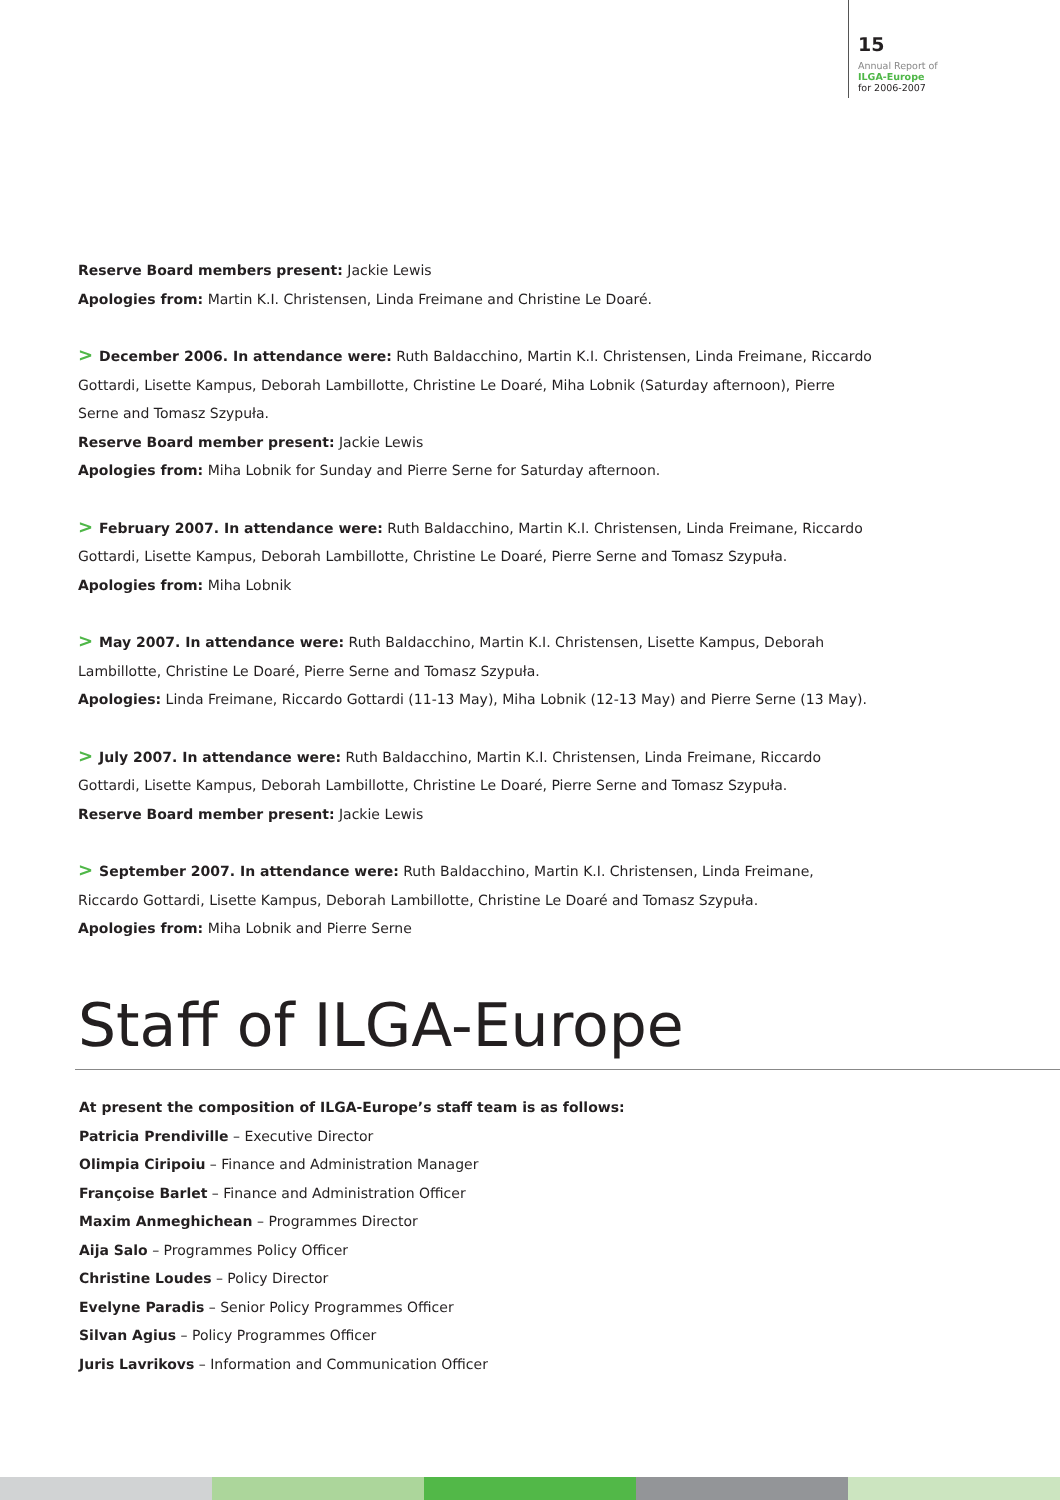15
Annual Report of
ILGA-Europe
for 2006-2007
Reserve Board members present: Jackie Lewis
Apologies from: Martin K.I. Christensen, Linda Freimane and Christine Le Doaré.
> December 2006. In attendance were: Ruth Baldacchino, Martin K.I. Christensen, Linda Freimane, Riccardo Gottardi, Lisette Kampus, Deborah Lambillotte, Christine Le Doaré, Miha Lobnik (Saturday afternoon), Pierre Serne and Tomasz Szypuła.
Reserve Board member present: Jackie Lewis
Apologies from: Miha Lobnik for Sunday and Pierre Serne for Saturday afternoon.
> February 2007. In attendance were: Ruth Baldacchino, Martin K.I. Christensen, Linda Freimane, Riccardo Gottardi, Lisette Kampus, Deborah Lambillotte, Christine Le Doaré, Pierre Serne and Tomasz Szypuła.
Apologies from: Miha Lobnik
> May 2007. In attendance were: Ruth Baldacchino, Martin K.I. Christensen, Lisette Kampus, Deborah Lambillotte, Christine Le Doaré, Pierre Serne and Tomasz Szypuła.
Apologies: Linda Freimane, Riccardo Gottardi (11-13 May), Miha Lobnik (12-13 May) and Pierre Serne (13 May).
> July 2007. In attendance were: Ruth Baldacchino, Martin K.I. Christensen, Linda Freimane, Riccardo Gottardi, Lisette Kampus, Deborah Lambillotte, Christine Le Doaré, Pierre Serne and Tomasz Szypuła.
Reserve Board member present: Jackie Lewis
> September 2007. In attendance were: Ruth Baldacchino, Martin K.I. Christensen, Linda Freimane, Riccardo Gottardi, Lisette Kampus, Deborah Lambillotte, Christine Le Doaré and Tomasz Szypuła.
Apologies from: Miha Lobnik and Pierre Serne
Staff of ILGA-Europe
At present the composition of ILGA-Europe’s staff team is as follows:
Patricia Prendiville – Executive Director
Olimpia Ciripoiu – Finance and Administration Manager
Françoise Barlet – Finance and Administration Officer
Maxim Anmeghichean – Programmes Director
Aija Salo – Programmes Policy Officer
Christine Loudes – Policy Director
Evelyne Paradis – Senior Policy Programmes Officer
Silvan Agius – Policy Programmes Officer
Juris Lavrikovs – Information and Communication Officer